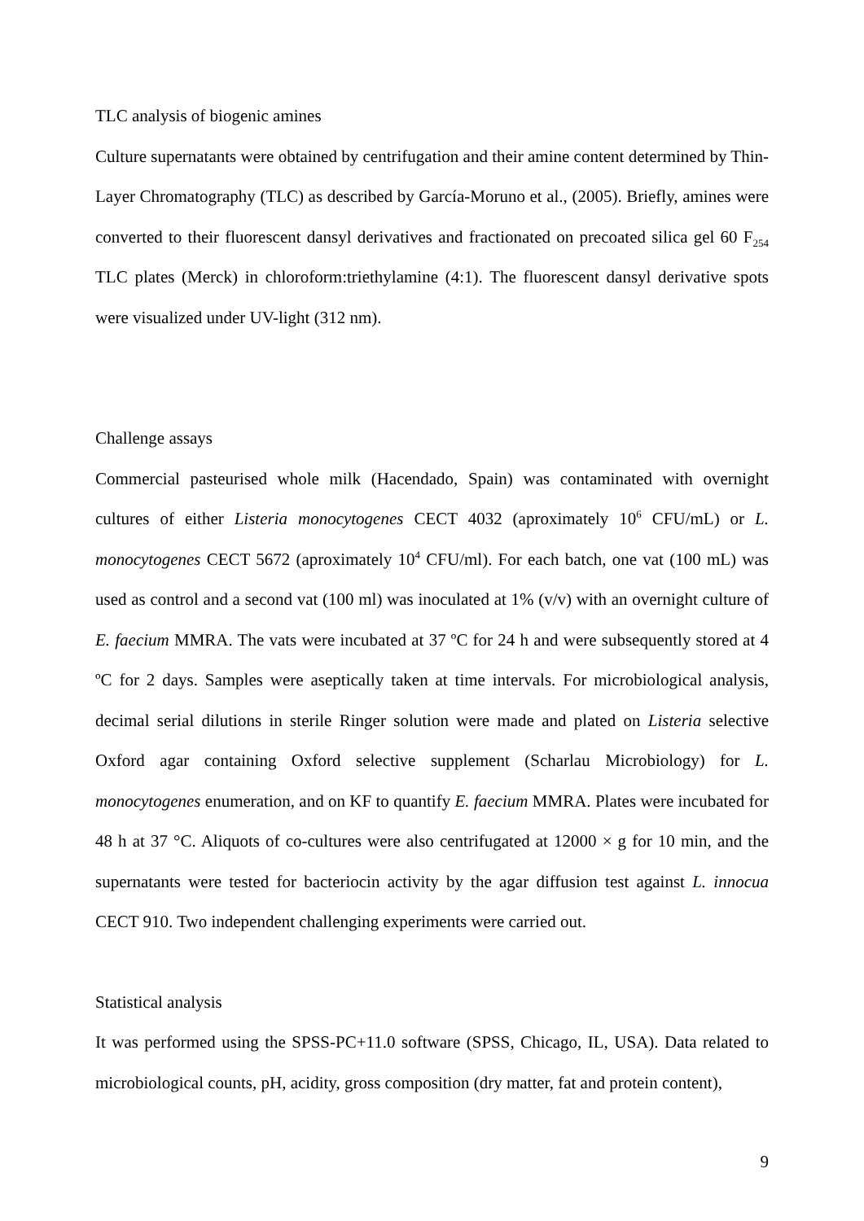TLC analysis of biogenic amines
Culture supernatants were obtained by centrifugation and their amine content determined by Thin-Layer Chromatography (TLC) as described by García-Moruno et al., (2005). Briefly, amines were converted to their fluorescent dansyl derivatives and fractionated on precoated silica gel 60 F<sub>254</sub> TLC plates (Merck) in chloroform:triethylamine (4:1). The fluorescent dansyl derivative spots were visualized under UV-light (312 nm).
Challenge assays
Commercial pasteurised whole milk (Hacendado, Spain) was contaminated with overnight cultures of either Listeria monocytogenes CECT 4032 (aproximately 10<sup>6</sup> CFU/mL) or L. monocytogenes CECT 5672 (aproximately 10<sup>4</sup> CFU/ml). For each batch, one vat (100 mL) was used as control and a second vat (100 ml) was inoculated at 1% (v/v) with an overnight culture of E. faecium MMRA. The vats were incubated at 37 ºC for 24 h and were subsequently stored at 4 ºC for 2 days. Samples were aseptically taken at time intervals. For microbiological analysis, decimal serial dilutions in sterile Ringer solution were made and plated on Listeria selective Oxford agar containing Oxford selective supplement (Scharlau Microbiology) for L. monocytogenes enumeration, and on KF to quantify E. faecium MMRA. Plates were incubated for 48 h at 37 °C. Aliquots of co-cultures were also centrifugated at 12000 × g for 10 min, and the supernatants were tested for bacteriocin activity by the agar diffusion test against L. innocua CECT 910. Two independent challenging experiments were carried out.
Statistical analysis
It was performed using the SPSS-PC+11.0 software (SPSS, Chicago, IL, USA). Data related to microbiological counts, pH, acidity, gross composition (dry matter, fat and protein content),
9